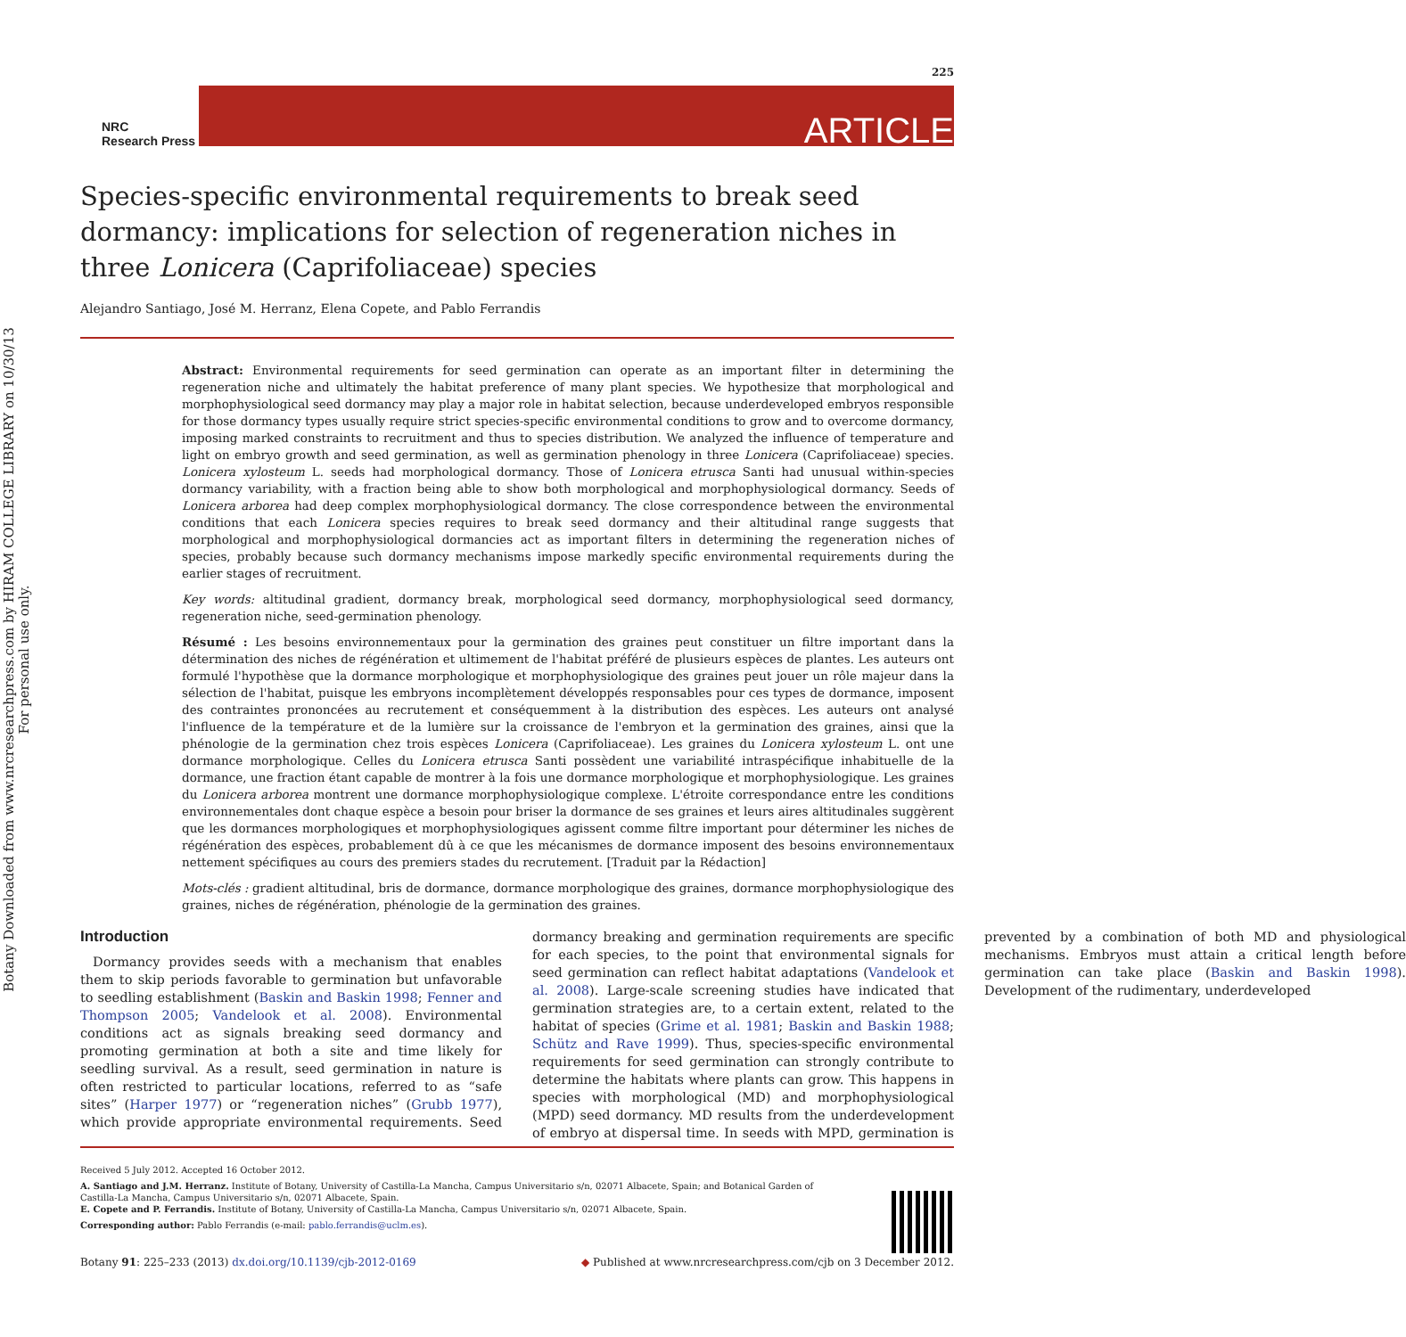Botany Downloaded from www.nrcresearchpress.com by HIRAM COLLEGE LIBRARY on 10/30/13
For personal use only.
225
NRC
Research Press
ARTICLE
Species-specific environmental requirements to break seed dormancy: implications for selection of regeneration niches in three Lonicera (Caprifoliaceae) species
Alejandro Santiago, José M. Herranz, Elena Copete, and Pablo Ferrandis
Abstract: Environmental requirements for seed germination can operate as an important filter in determining the regeneration niche and ultimately the habitat preference of many plant species. We hypothesize that morphological and morphophysiological seed dormancy may play a major role in habitat selection, because underdeveloped embryos responsible for those dormancy types usually require strict species-specific environmental conditions to grow and to overcome dormancy, imposing marked constraints to recruitment and thus to species distribution. We analyzed the influence of temperature and light on embryo growth and seed germination, as well as germination phenology in three Lonicera (Caprifoliaceae) species. Lonicera xylosteum L. seeds had morphological dormancy. Those of Lonicera etrusca Santi had unusual within-species dormancy variability, with a fraction being able to show both morphological and morphophysiological dormancy. Seeds of Lonicera arborea had deep complex morphophysiological dormancy. The close correspondence between the environmental conditions that each Lonicera species requires to break seed dormancy and their altitudinal range suggests that morphological and morphophysiological dormancies act as important filters in determining the regeneration niches of species, probably because such dormancy mechanisms impose markedly specific environmental requirements during the earlier stages of recruitment.
Key words: altitudinal gradient, dormancy break, morphological seed dormancy, morphophysiological seed dormancy, regeneration niche, seed-germination phenology.
Résumé : Les besoins environnementaux pour la germination des graines peut constituer un filtre important dans la détermination des niches de régénération et ultimement de l'habitat préféré de plusieurs espèces de plantes. Les auteurs ont formulé l'hypothèse que la dormance morphologique et morphophysiologique des graines peut jouer un rôle majeur dans la sélection de l'habitat, puisque les embryons incomplètement développés responsables pour ces types de dormance, imposent des contraintes prononcées au recrutement et conséquemment à la distribution des espèces. Les auteurs ont analysé l'influence de la température et de la lumière sur la croissance de l'embryon et la germination des graines, ainsi que la phénologie de la germination chez trois espèces Lonicera (Caprifoliaceae). Les graines du Lonicera xylosteum L. ont une dormance morphologique. Celles du Lonicera etrusca Santi possèdent une variabilité intraspécifique inhabituelle de la dormance, une fraction étant capable de montrer à la fois une dormance morphologique et morphophysiologique. Les graines du Lonicera arborea montrent une dormance morphophysiologique complexe. L'étroite correspondance entre les conditions environnementales dont chaque espèce a besoin pour briser la dormance de ses graines et leurs aires altitudinales suggèrent que les dormances morphologiques et morphophysiologiques agissent comme filtre important pour déterminer les niches de régénération des espèces, probablement dû à ce que les mécanismes de dormance imposent des besoins environnementaux nettement spécifiques au cours des premiers stades du recrutement. [Traduit par la Rédaction]
Mots-clés : gradient altitudinal, bris de dormance, dormance morphologique des graines, dormance morphophysiologique des graines, niches de régénération, phénologie de la germination des graines.
Introduction
Dormancy provides seeds with a mechanism that enables them to skip periods favorable to germination but unfavorable to seedling establishment (Baskin and Baskin 1998; Fenner and Thompson 2005; Vandelook et al. 2008). Environmental conditions act as signals breaking seed dormancy and promoting germination at both a site and time likely for seedling survival. As a result, seed germination in nature is often restricted to particular locations, referred to as “safe sites” (Harper 1977) or “regeneration niches” (Grubb 1977), which provide appropriate environmental requirements. Seed dormancy breaking and germination requirements are specific for each species, to the point that environmental signals for seed germination can reflect habitat adaptations (Vandelook et al. 2008). Large-scale screening studies have indicated that germination strategies are, to a certain extent, related to the habitat of species (Grime et al. 1981; Baskin and Baskin 1988; Schütz and Rave 1999). Thus, species-specific environmental requirements for seed germination can strongly contribute to determine the habitats where plants can grow. This happens in species with morphological (MD) and morphophysiological (MPD) seed dormancy. MD results from the underdevelopment of embryo at dispersal time. In seeds with MPD, germination is prevented by a combination of both MD and physiological mechanisms. Embryos must attain a critical length before germination can take place (Baskin and Baskin 1998). Development of the rudimentary, underdeveloped
Received 5 July 2012. Accepted 16 October 2012.
A. Santiago and J.M. Herranz. Institute of Botany, University of Castilla-La Mancha, Campus Universitario s/n, 02071 Albacete, Spain; and Botanical Garden of Castilla-La Mancha, Campus Universitario s/n, 02071 Albacete, Spain.
E. Copete and P. Ferrandis. Institute of Botany, University of Castilla-La Mancha, Campus Universitario s/n, 02071 Albacete, Spain.
Corresponding author: Pablo Ferrandis (e-mail: pablo.ferrandis@uclm.es).
Botany 91: 225–233 (2013) dx.doi.org/10.1139/cjb-2012-0169 ◆ Published at www.nrcresearchpress.com/cjb on 3 December 2012.